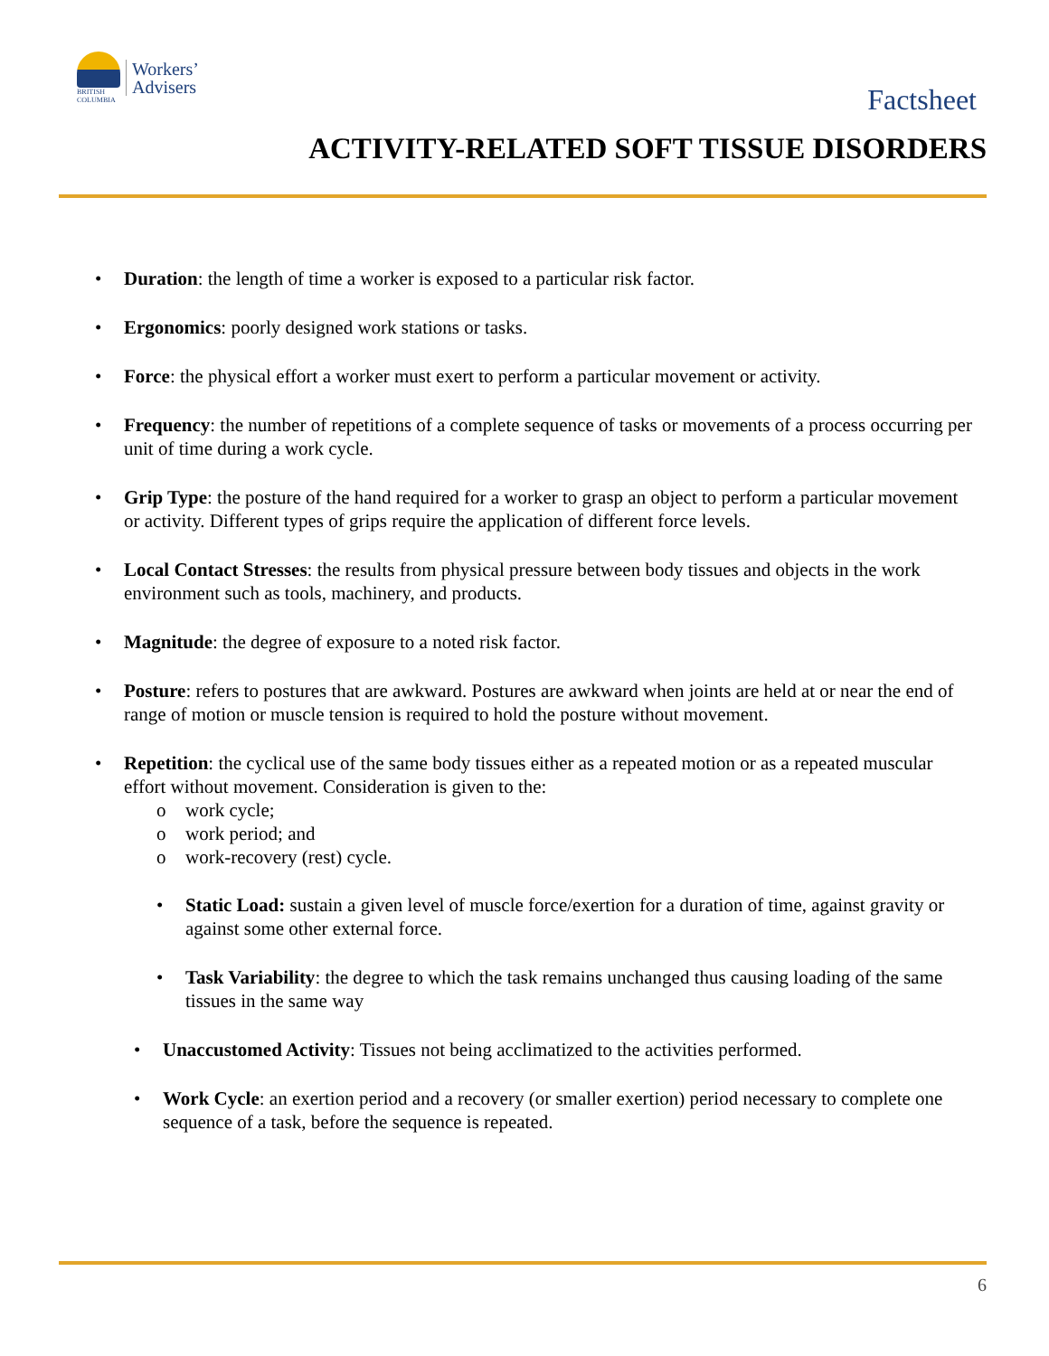BRITISH
COLUMBIA
Workers’
Advisers
Factsheet
ACTIVITY-RELATED SOFT TISSUE DISORDERS
• Duration: the length of time a worker is exposed to a particular risk factor.
• Ergonomics: poorly designed work stations or tasks.
• Force: the physical effort a worker must exert to perform a particular movement or activity.
• Frequency: the number of repetitions of a complete sequence of tasks or movements of a process occurring per unit of time during a work cycle.
• Grip Type: the posture of the hand required for a worker to grasp an object to perform a particular movement or activity. Different types of grips require the application of different force levels.
• Local Contact Stresses: the results from physical pressure between body tissues and objects in the work environment such as tools, machinery, and products.
• Magnitude: the degree of exposure to a noted risk factor.
• Posture: refers to postures that are awkward. Postures are awkward when joints are held at or near the end of range of motion or muscle tension is required to hold the posture without movement.
• Repetition: the cyclical use of the same body tissues either as a repeated motion or as a repeated muscular effort without movement. Consideration is given to the:
o work cycle;
o work period; and
o work-recovery (rest) cycle.
• Static Load: sustain a given level of muscle force/exertion for a duration of time, against gravity or against some other external force.
• Task Variability: the degree to which the task remains unchanged thus causing loading of the same tissues in the same way
• Unaccustomed Activity: Tissues not being acclimatized to the activities performed.
• Work Cycle: an exertion period and a recovery (or smaller exertion) period necessary to complete one sequence of a task, before the sequence is repeated.
6